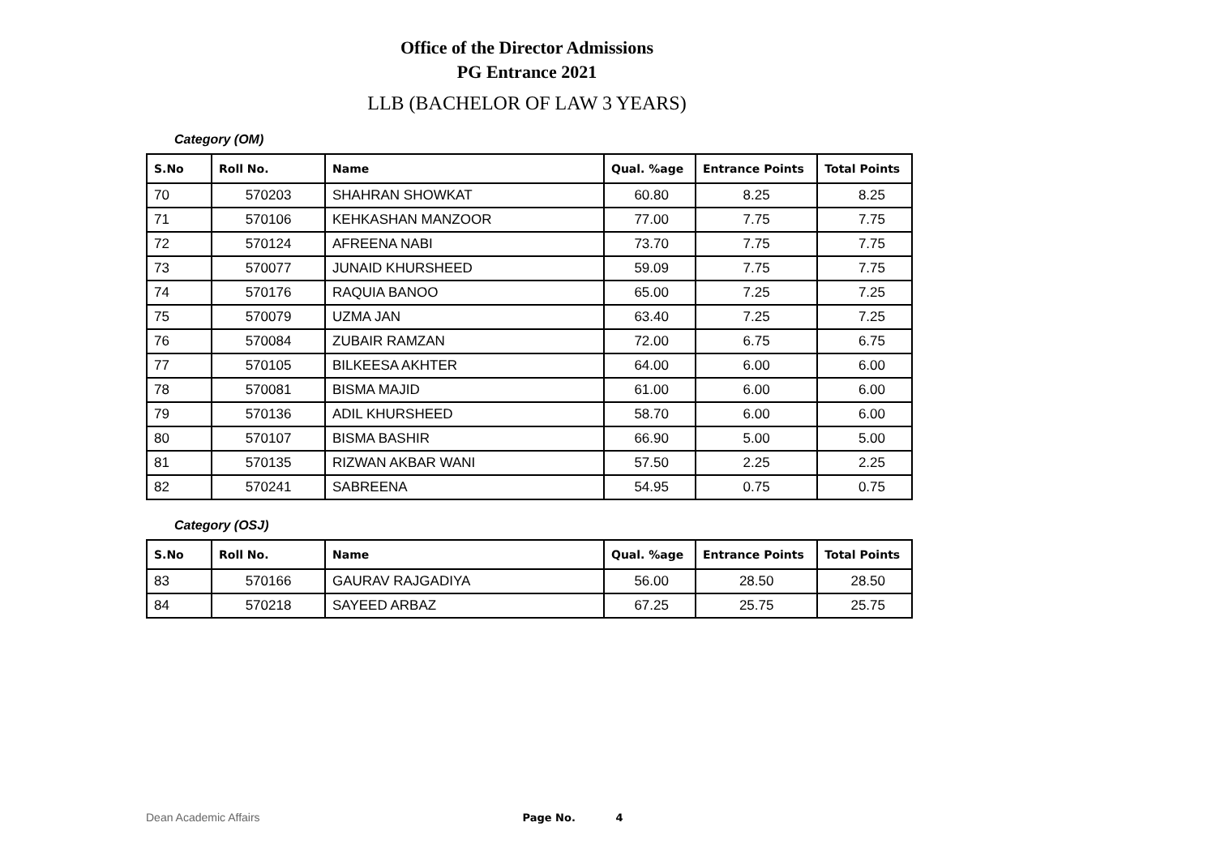Office of the Director Admissions
PG Entrance 2021
LLB (BACHELOR OF LAW 3 YEARS)
Category (OM)
| S.No | Roll No. | Name | Qual. %age | Entrance Points | Total Points |
| --- | --- | --- | --- | --- | --- |
| 70 | 570203 | SHAHRAN SHOWKAT | 60.80 | 8.25 | 8.25 |
| 71 | 570106 | KEHKASHAN MANZOOR | 77.00 | 7.75 | 7.75 |
| 72 | 570124 | AFREENA NABI | 73.70 | 7.75 | 7.75 |
| 73 | 570077 | JUNAID KHURSHEED | 59.09 | 7.75 | 7.75 |
| 74 | 570176 | RAQUIA BANOO | 65.00 | 7.25 | 7.25 |
| 75 | 570079 | UZMA JAN | 63.40 | 7.25 | 7.25 |
| 76 | 570084 | ZUBAIR RAMZAN | 72.00 | 6.75 | 6.75 |
| 77 | 570105 | BILKEESA AKHTER | 64.00 | 6.00 | 6.00 |
| 78 | 570081 | BISMA MAJID | 61.00 | 6.00 | 6.00 |
| 79 | 570136 | ADIL KHURSHEED | 58.70 | 6.00 | 6.00 |
| 80 | 570107 | BISMA BASHIR | 66.90 | 5.00 | 5.00 |
| 81 | 570135 | RIZWAN AKBAR WANI | 57.50 | 2.25 | 2.25 |
| 82 | 570241 | SABREENA | 54.95 | 0.75 | 0.75 |
Category (OSJ)
| S.No | Roll No. | Name | Qual. %age | Entrance Points | Total Points |
| --- | --- | --- | --- | --- | --- |
| 83 | 570166 | GAURAV RAJGADIYA | 56.00 | 28.50 | 28.50 |
| 84 | 570218 | SAYEED ARBAZ | 67.25 | 25.75 | 25.75 |
Dean Academic Affairs Page No. 4